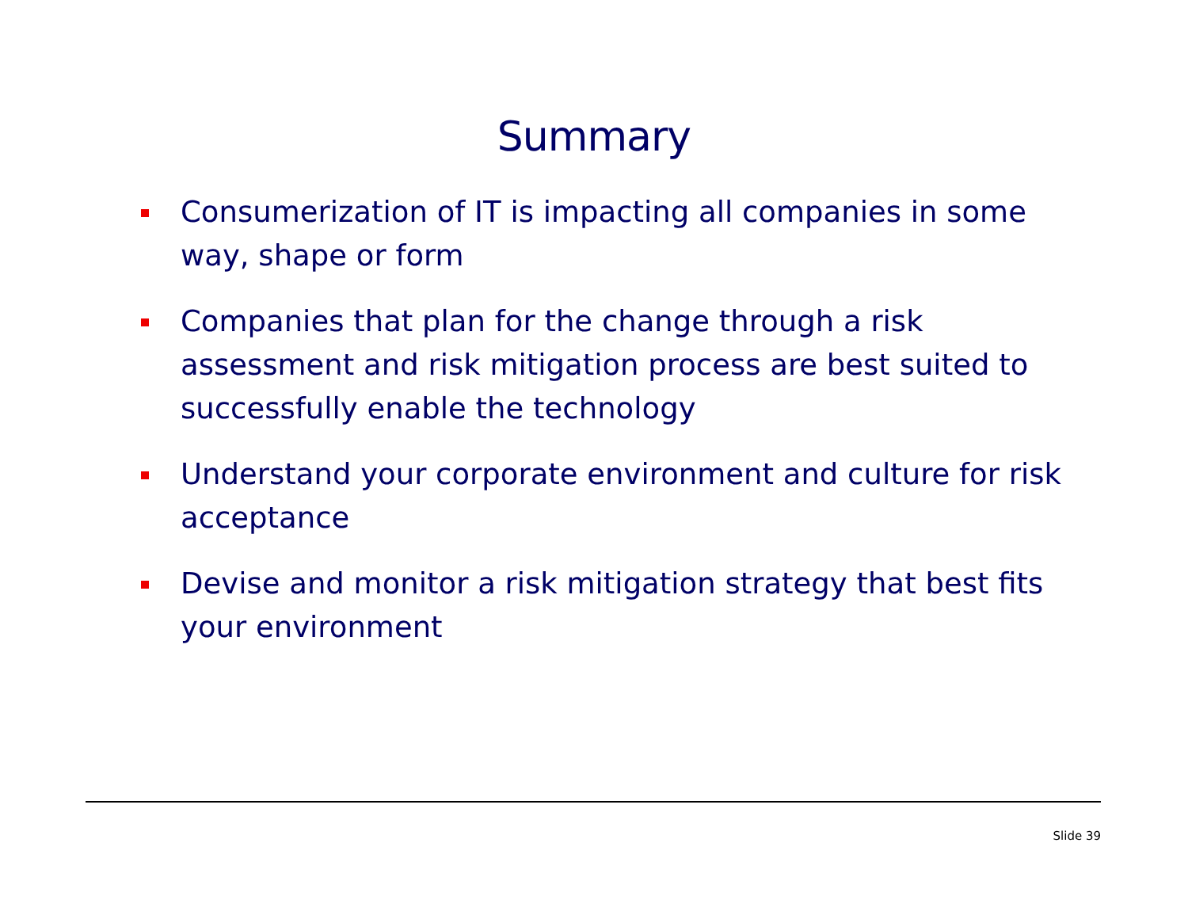Summary
Consumerization of IT is impacting all companies in some way, shape or form
Companies that plan for the change through a risk assessment and risk mitigation process are best suited to successfully enable the technology
Understand your corporate environment and culture for risk acceptance
Devise and monitor a risk mitigation strategy that best fits your environment
Slide 39